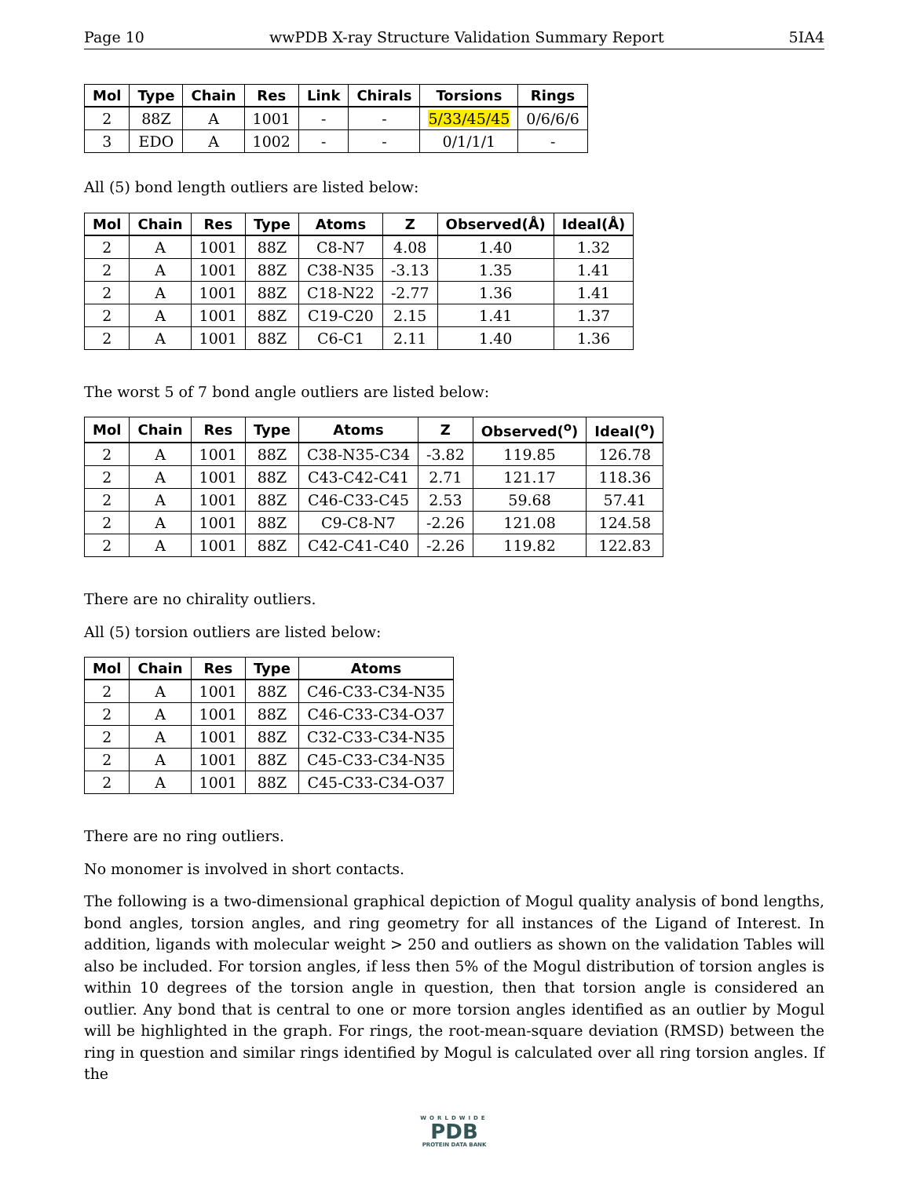Page 10 wwPDB X-ray Structure Validation Summary Report 5IA4
| Mol | Type | Chain | Res | Link | Chirals | Torsions | Rings |
| --- | --- | --- | --- | --- | --- | --- | --- |
| 2 | 88Z | A | 1001 | - | - | 5/33/45/45 | 0/6/6/6 |
| 3 | EDO | A | 1002 | - | - | 0/1/1/1 | - |
All (5) bond length outliers are listed below:
| Mol | Chain | Res | Type | Atoms | Z | Observed(Å) | Ideal(Å) |
| --- | --- | --- | --- | --- | --- | --- | --- |
| 2 | A | 1001 | 88Z | C8-N7 | 4.08 | 1.40 | 1.32 |
| 2 | A | 1001 | 88Z | C38-N35 | -3.13 | 1.35 | 1.41 |
| 2 | A | 1001 | 88Z | C18-N22 | -2.77 | 1.36 | 1.41 |
| 2 | A | 1001 | 88Z | C19-C20 | 2.15 | 1.41 | 1.37 |
| 2 | A | 1001 | 88Z | C6-C1 | 2.11 | 1.40 | 1.36 |
The worst 5 of 7 bond angle outliers are listed below:
| Mol | Chain | Res | Type | Atoms | Z | Observed(<sup>o</sup>) | Ideal(<sup>o</sup>) |
| --- | --- | --- | --- | --- | --- | --- | --- |
| 2 | A | 1001 | 88Z | C38-N35-C34 | -3.82 | 119.85 | 126.78 |
| 2 | A | 1001 | 88Z | C43-C42-C41 | 2.71 | 121.17 | 118.36 |
| 2 | A | 1001 | 88Z | C46-C33-C45 | 2.53 | 59.68 | 57.41 |
| 2 | A | 1001 | 88Z | C9-C8-N7 | -2.26 | 121.08 | 124.58 |
| 2 | A | 1001 | 88Z | C42-C41-C40 | -2.26 | 119.82 | 122.83 |
There are no chirality outliers.
All (5) torsion outliers are listed below:
| Mol | Chain | Res | Type | Atoms |
| --- | --- | --- | --- | --- |
| 2 | A | 1001 | 88Z | C46-C33-C34-N35 |
| 2 | A | 1001 | 88Z | C46-C33-C34-O37 |
| 2 | A | 1001 | 88Z | C32-C33-C34-N35 |
| 2 | A | 1001 | 88Z | C45-C33-C34-N35 |
| 2 | A | 1001 | 88Z | C45-C33-C34-O37 |
There are no ring outliers.
No monomer is involved in short contacts.
The following is a two-dimensional graphical depiction of Mogul quality analysis of bond lengths, bond angles, torsion angles, and ring geometry for all instances of the Ligand of Interest. In addition, ligands with molecular weight > 250 and outliers as shown on the validation Tables will also be included. For torsion angles, if less then 5% of the Mogul distribution of torsion angles is within 10 degrees of the torsion angle in question, then that torsion angle is considered an outlier. Any bond that is central to one or more torsion angles identified as an outlier by Mogul will be highlighted in the graph. For rings, the root-mean-square deviation (RMSD) between the ring in question and similar rings identified by Mogul is calculated over all ring torsion angles. If the
WORLDWIDE
PDB
PROTEIN DATA BANK